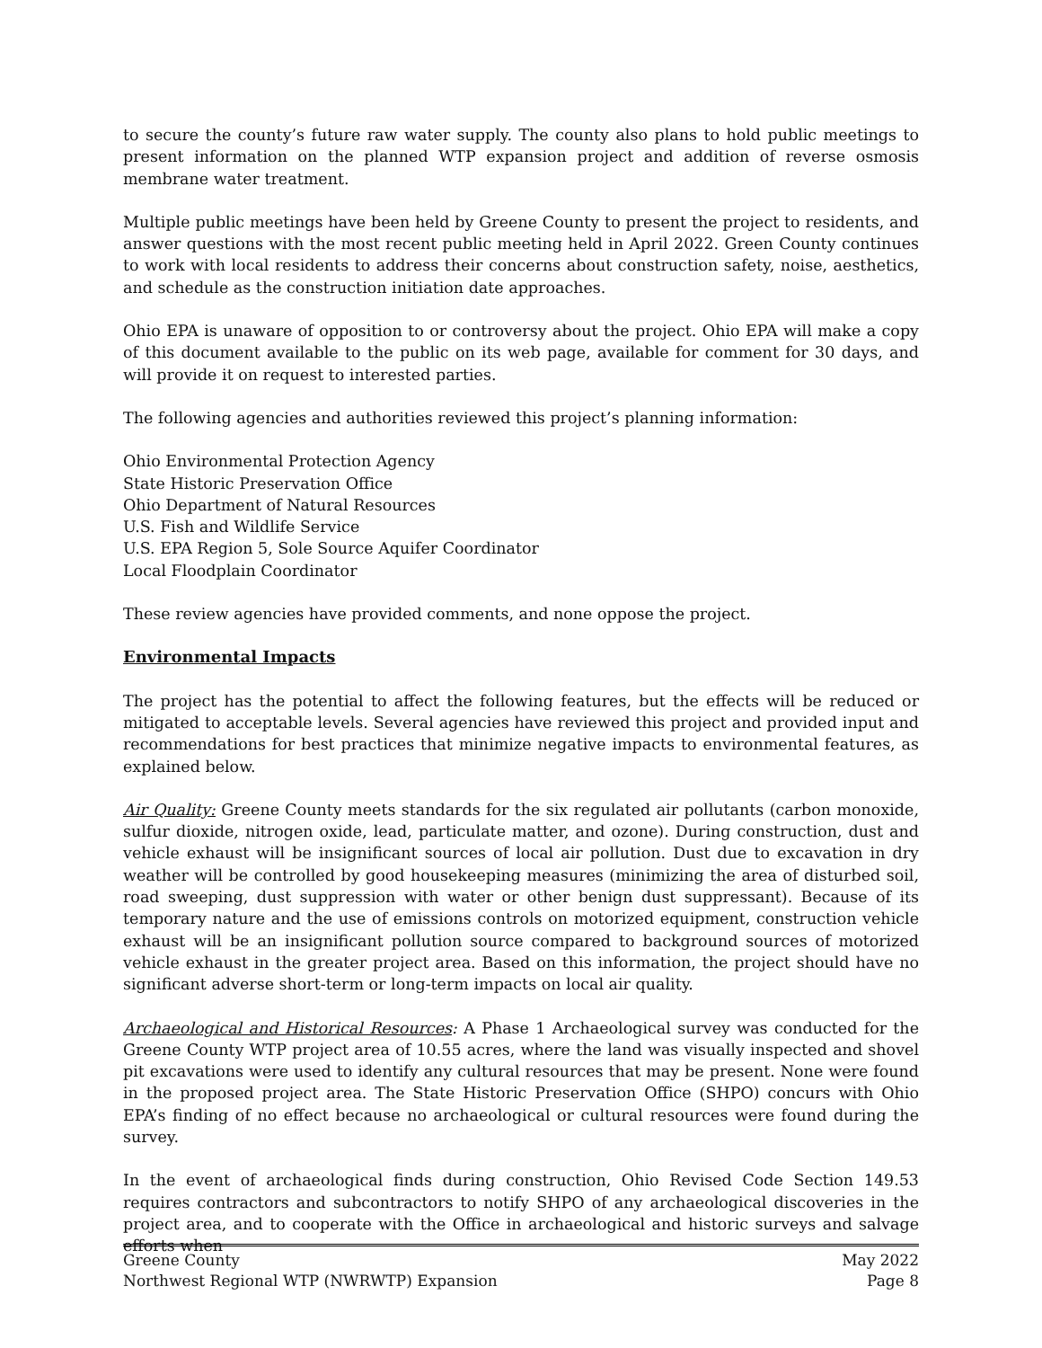to secure the county’s future raw water supply. The county also plans to hold public meetings to present information on the planned WTP expansion project and addition of reverse osmosis membrane water treatment.
Multiple public meetings have been held by Greene County to present the project to residents, and answer questions with the most recent public meeting held in April 2022. Green County continues to work with local residents to address their concerns about construction safety, noise, aesthetics, and schedule as the construction initiation date approaches.
Ohio EPA is unaware of opposition to or controversy about the project. Ohio EPA will make a copy of this document available to the public on its web page, available for comment for 30 days, and will provide it on request to interested parties.
The following agencies and authorities reviewed this project’s planning information:
Ohio Environmental Protection Agency
State Historic Preservation Office
Ohio Department of Natural Resources
U.S. Fish and Wildlife Service
U.S. EPA Region 5, Sole Source Aquifer Coordinator
Local Floodplain Coordinator
These review agencies have provided comments, and none oppose the project.
Environmental Impacts
The project has the potential to affect the following features, but the effects will be reduced or mitigated to acceptable levels. Several agencies have reviewed this project and provided input and recommendations for best practices that minimize negative impacts to environmental features, as explained below.
Air Quality: Greene County meets standards for the six regulated air pollutants (carbon monoxide, sulfur dioxide, nitrogen oxide, lead, particulate matter, and ozone). During construction, dust and vehicle exhaust will be insignificant sources of local air pollution. Dust due to excavation in dry weather will be controlled by good housekeeping measures (minimizing the area of disturbed soil, road sweeping, dust suppression with water or other benign dust suppressant). Because of its temporary nature and the use of emissions controls on motorized equipment, construction vehicle exhaust will be an insignificant pollution source compared to background sources of motorized vehicle exhaust in the greater project area. Based on this information, the project should have no significant adverse short-term or long-term impacts on local air quality.
Archaeological and Historical Resources: A Phase 1 Archaeological survey was conducted for the Greene County WTP project area of 10.55 acres, where the land was visually inspected and shovel pit excavations were used to identify any cultural resources that may be present. None were found in the proposed project area. The State Historic Preservation Office (SHPO) concurs with Ohio EPA’s finding of no effect because no archaeological or cultural resources were found during the survey.
In the event of archaeological finds during construction, Ohio Revised Code Section 149.53 requires contractors and subcontractors to notify SHPO of any archaeological discoveries in the project area, and to cooperate with the Office in archaeological and historic surveys and salvage efforts when
Greene County May 2022
Northwest Regional WTP (NWRWTP) Expansion Page 8